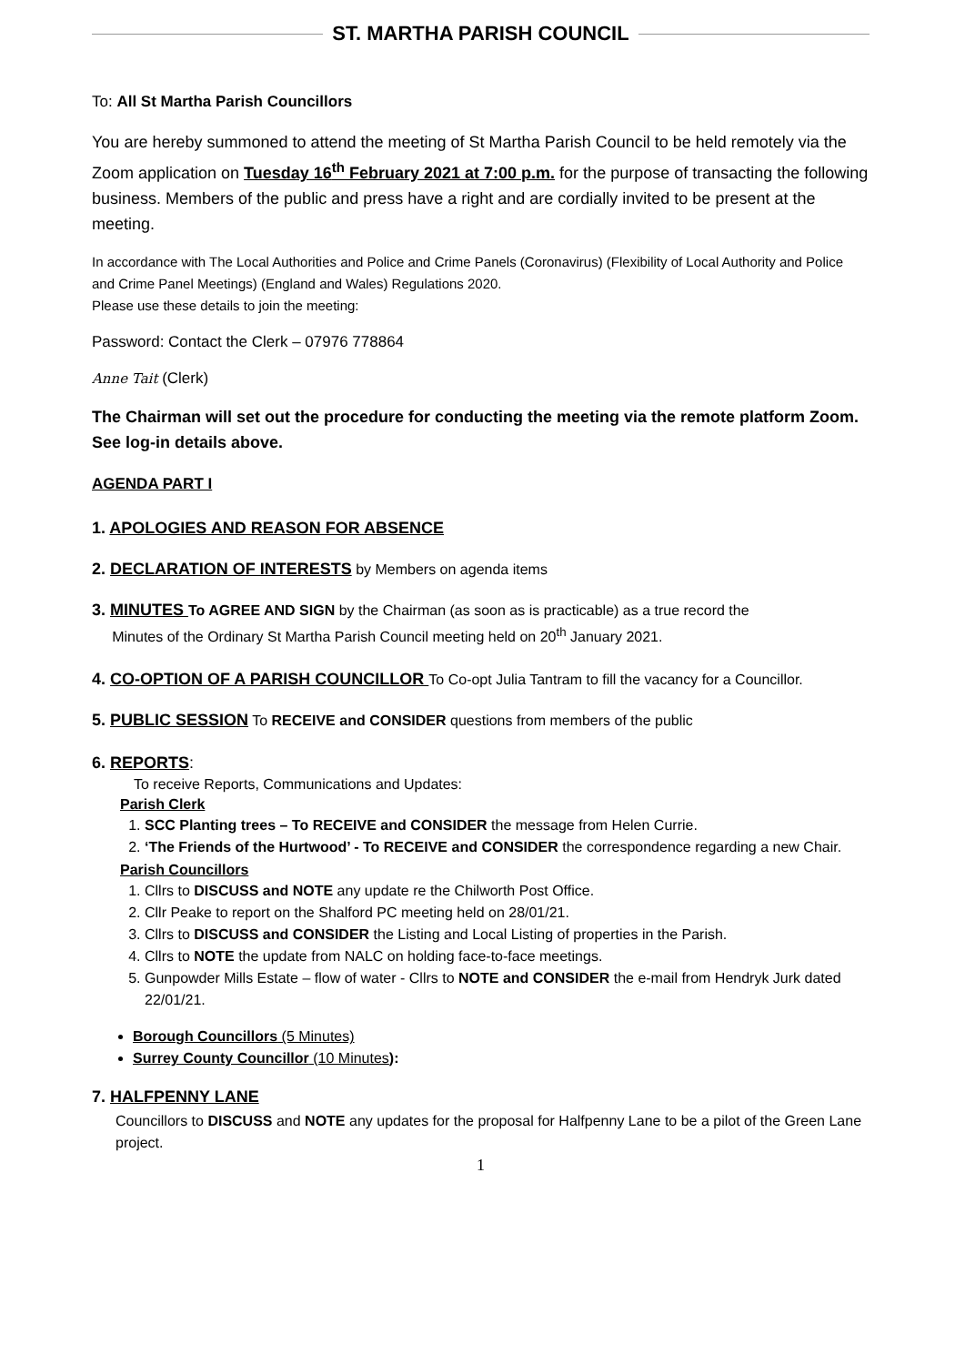ST. MARTHA PARISH COUNCIL
To: All St Martha Parish Councillors
You are hereby summoned to attend the meeting of St Martha Parish Council to be held remotely via the Zoom application on Tuesday 16<sup>th</sup> February 2021 at 7:00 p.m. for the purpose of transacting the following business. Members of the public and press have a right and are cordially invited to be present at the meeting.
In accordance with The Local Authorities and Police and Crime Panels (Coronavirus) (Flexibility of Local Authority and Police and Crime Panel Meetings) (England and Wales) Regulations 2020.
Please use these details to join the meeting:
Password: Contact the Clerk – 07976 778864
Anne Tait (Clerk)
The Chairman will set out the procedure for conducting the meeting via the remote platform Zoom. See log-in details above.
AGENDA PART I
1. APOLOGIES AND REASON FOR ABSENCE
2. DECLARATION OF INTERESTS by Members on agenda items
3. MINUTES To AGREE AND SIGN by the Chairman (as soon as is practicable) as a true record the
Minutes of the Ordinary St Martha Parish Council meeting held on 20<sup>th</sup> January 2021.
4. CO-OPTION OF A PARISH COUNCILLOR To Co-opt Julia Tantram to fill the vacancy for a Councillor.
5. PUBLIC SESSION To RECEIVE and CONSIDER questions from members of the public
6. REPORTS:
To receive Reports, Communications and Updates:
Parish Clerk
1. SCC Planting trees – To RECEIVE and CONSIDER the message from Helen Currie.
2. ‘The Friends of the Hurtwood’ - To RECEIVE and CONSIDER the correspondence regarding a new Chair.
Parish Councillors
1. Cllrs to DISCUSS and NOTE any update re the Chilworth Post Office.
2. Cllr Peake to report on the Shalford PC meeting held on 28/01/21.
3. Cllrs to DISCUSS and CONSIDER the Listing and Local Listing of properties in the Parish.
4. Cllrs to NOTE the update from NALC on holding face-to-face meetings.
5. Gunpowder Mills Estate – flow of water - Cllrs to NOTE and CONSIDER the e-mail from Hendryk Jurk dated 22/01/21.
Borough Councillors (5 Minutes)
Surrey County Councillor (10 Minutes):
7. HALFPENNY LANE
Councillors to DISCUSS and NOTE any updates for the proposal for Halfpenny Lane to be a pilot of the Green Lane project.
1